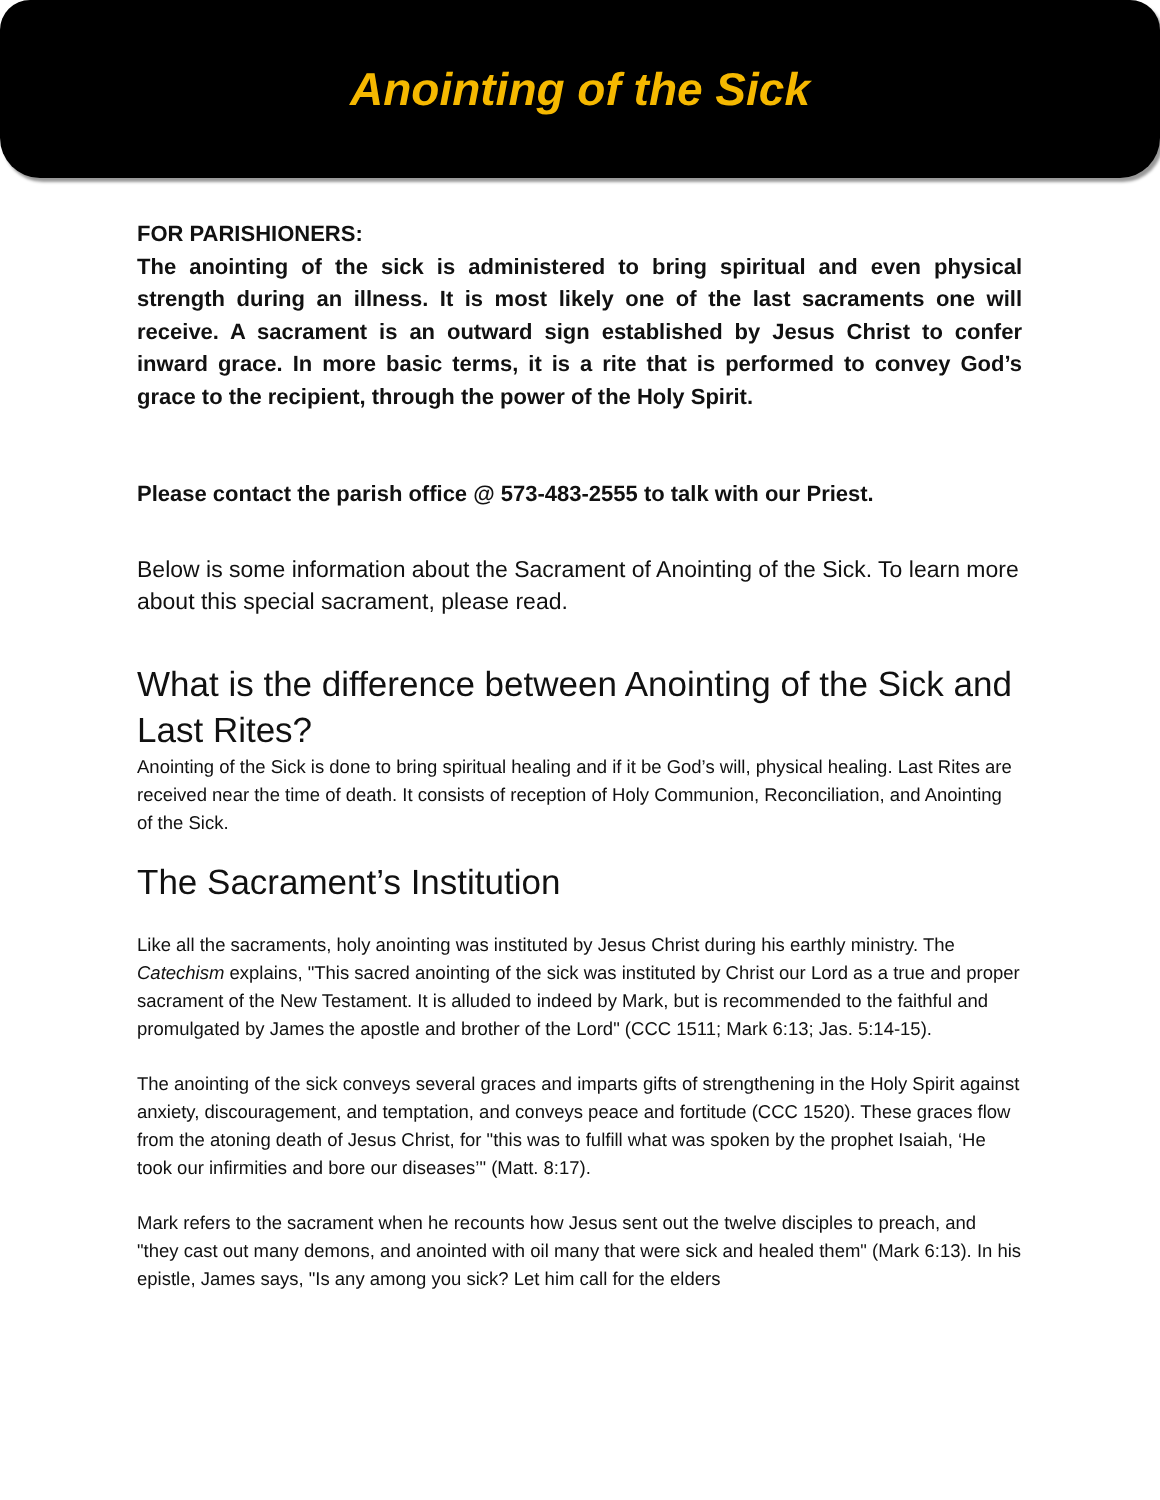Anointing of the Sick
FOR PARISHIONERS:
The anointing of the sick is administered to bring spiritual and even physical strength during an illness. It is most likely one of the last sacraments one will receive. A sacrament is an outward sign established by Jesus Christ to confer inward grace. In more basic terms, it is a rite that is performed to convey God’s grace to the recipient, through the power of the Holy Spirit.
Please contact the parish office @ 573-483-2555 to talk with our Priest.
Below is some information about the Sacrament of Anointing of the Sick. To learn more about this special sacrament, please read.
What is the difference between Anointing of the Sick and Last Rites?
Anointing of the Sick is done to bring spiritual healing and if it be God’s will, physical healing. Last Rites are received near the time of death. It consists of reception of Holy Communion, Reconciliation, and Anointing of the Sick.
The Sacrament’s Institution
Like all the sacraments, holy anointing was instituted by Jesus Christ during his earthly ministry. The Catechism explains, "This sacred anointing of the sick was instituted by Christ our Lord as a true and proper sacrament of the New Testament. It is alluded to indeed by Mark, but is recommended to the faithful and promulgated by James the apostle and brother of the Lord" (CCC 1511; Mark 6:13; Jas. 5:14-15).
The anointing of the sick conveys several graces and imparts gifts of strengthening in the Holy Spirit against anxiety, discouragement, and temptation, and conveys peace and fortitude (CCC 1520). These graces flow from the atoning death of Jesus Christ, for "this was to fulfill what was spoken by the prophet Isaiah, ‘He took our infirmities and bore our diseases’" (Matt. 8:17).
Mark refers to the sacrament when he recounts how Jesus sent out the twelve disciples to preach, and "they cast out many demons, and anointed with oil many that were sick and healed them" (Mark 6:13). In his epistle, James says, "Is any among you sick? Let him call for the elders